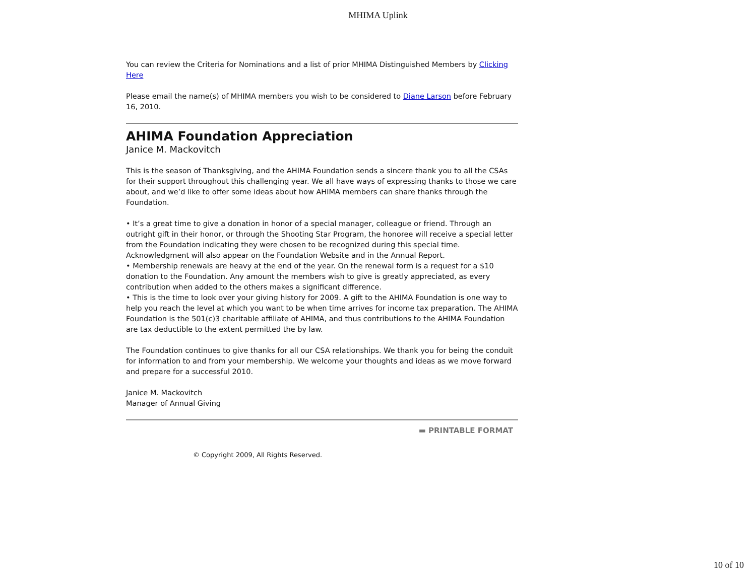MHIMA Uplink
You can review the Criteria for Nominations and a list of prior MHIMA Distinguished Members by Clicking Here
Please email the name(s) of MHIMA members you wish to be considered to Diane Larson before February 16, 2010.
AHIMA Foundation Appreciation
Janice M. Mackovitch
This is the season of Thanksgiving, and the AHIMA Foundation sends a sincere thank you to all the CSAs for their support throughout this challenging year. We all have ways of expressing thanks to those we care about, and we’d like to offer some ideas about how AHIMA members can share thanks through the Foundation.
• It’s a great time to give a donation in honor of a special manager, colleague or friend. Through an outright gift in their honor, or through the Shooting Star Program, the honoree will receive a special letter from the Foundation indicating they were chosen to be recognized during this special time. Acknowledgment will also appear on the Foundation Website and in the Annual Report.
• Membership renewals are heavy at the end of the year. On the renewal form is a request for a $10 donation to the Foundation. Any amount the members wish to give is greatly appreciated, as every contribution when added to the others makes a significant difference.
• This is the time to look over your giving history for 2009. A gift to the AHIMA Foundation is one way to help you reach the level at which you want to be when time arrives for income tax preparation. The AHIMA Foundation is the 501(c)3 charitable affiliate of AHIMA, and thus contributions to the AHIMA Foundation are tax deductible to the extent permitted the by law.
The Foundation continues to give thanks for all our CSA relationships. We thank you for being the conduit for information to and from your membership. We welcome your thoughts and ideas as we move forward and prepare for a successful 2010.
Janice M. Mackovitch
Manager of Annual Giving
▬ PRINTABLE FORMAT
© Copyright 2009, All Rights Reserved.
10 of 10